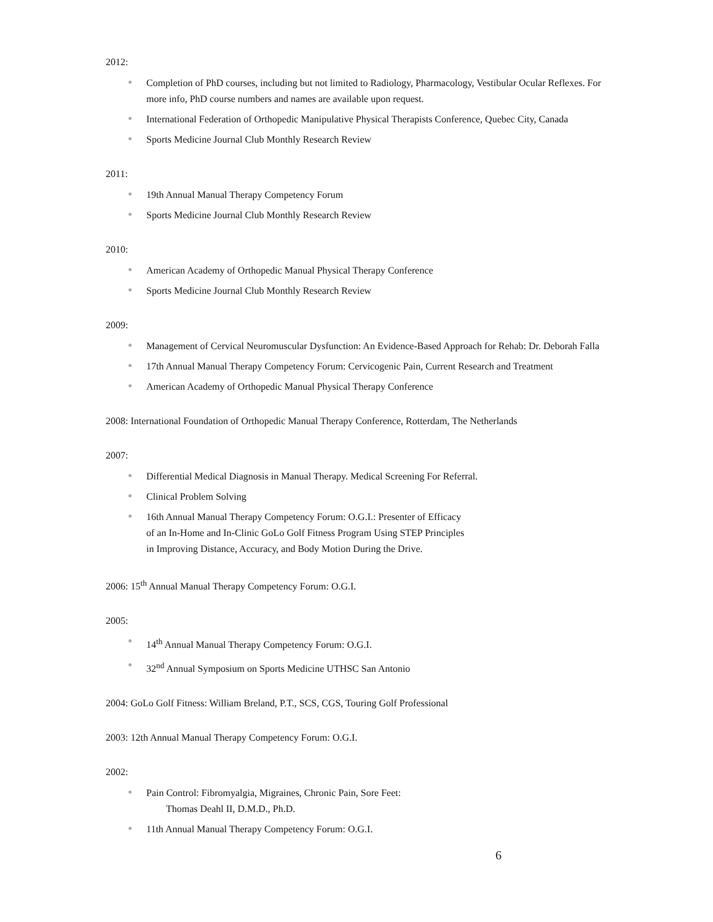2012:
● Completion of PhD courses, including but not limited to Radiology, Pharmacology, Vestibular Ocular Reflexes. For more info, PhD course numbers and names are available upon request.
● International Federation of Orthopedic Manipulative Physical Therapists Conference, Quebec City, Canada
● Sports Medicine Journal Club Monthly Research Review
2011:
● 19th Annual Manual Therapy Competency Forum
● Sports Medicine Journal Club Monthly Research Review
2010:
● American Academy of Orthopedic Manual Physical Therapy Conference
● Sports Medicine Journal Club Monthly Research Review
2009:
● Management of Cervical Neuromuscular Dysfunction: An Evidence-Based Approach for Rehab: Dr. Deborah Falla
● 17th Annual Manual Therapy Competency Forum: Cervicogenic Pain, Current Research and Treatment
● American Academy of Orthopedic Manual Physical Therapy Conference
2008: International Foundation of Orthopedic Manual Therapy Conference, Rotterdam, The Netherlands
2007:
● Differential Medical Diagnosis in Manual Therapy. Medical Screening For Referral.
● Clinical Problem Solving
● 16th Annual Manual Therapy Competency Forum: O.G.I.: Presenter of Efficacy
of an In-Home and In-Clinic GoLo Golf Fitness Program Using STEP Principles
in Improving Distance, Accuracy, and Body Motion During the Drive.
2006: 15<sup>th</sup> Annual Manual Therapy Competency Forum: O.G.I.
2005:
● 14<sup>th</sup> Annual Manual Therapy Competency Forum: O.G.I.
● 32<sup>nd</sup> Annual Symposium on Sports Medicine UTHSC San Antonio
2004: GoLo Golf Fitness: William Breland, P.T., SCS, CGS, Touring Golf Professional
2003: 12th Annual Manual Therapy Competency Forum: O.G.I.
2002:
● Pain Control: Fibromyalgia, Migraines, Chronic Pain, Sore Feet:
Thomas Deahl II, D.M.D., Ph.D.
● 11th Annual Manual Therapy Competency Forum: O.G.I.
6